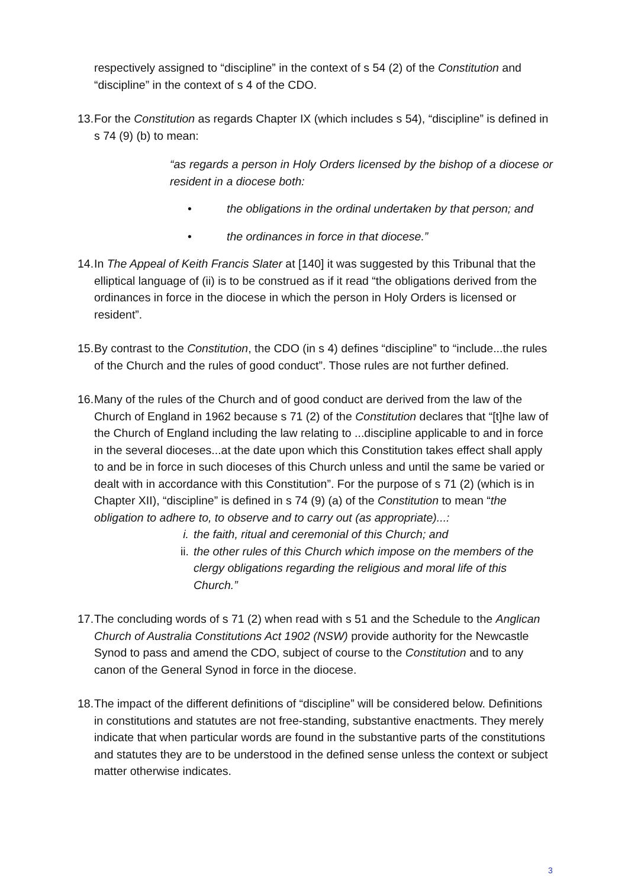respectively assigned to “discipline” in the context of s 54 (2) of the Constitution and “discipline” in the context of s 4 of the CDO.
13. For the Constitution as regards Chapter IX (which includes s 54), “discipline” is defined in s 74 (9) (b) to mean:
“as regards a person in Holy Orders licensed by the bishop of a diocese or resident in a diocese both:
• the obligations in the ordinal undertaken by that person; and
• the ordinances in force in that diocese.”
14. In The Appeal of Keith Francis Slater at [140] it was suggested by this Tribunal that the elliptical language of (ii) is to be construed as if it read “the obligations derived from the ordinances in force in the diocese in which the person in Holy Orders is licensed or resident”.
15. By contrast to the Constitution, the CDO (in s 4) defines “discipline” to “include...the rules of the Church and the rules of good conduct”. Those rules are not further defined.
16. Many of the rules of the Church and of good conduct are derived from the law of the Church of England in 1962 because s 71 (2) of the Constitution declares that “[t]he law of the Church of England including the law relating to ...discipline applicable to and in force in the several dioceses...at the date upon which this Constitution takes effect shall apply to and be in force in such dioceses of this Church unless and until the same be varied or dealt with in accordance with this Constitution”. For the purpose of s 71 (2) (which is in Chapter XII), “discipline” is defined in s 74 (9) (a) of the Constitution to mean “the obligation to adhere to, to observe and to carry out (as appropriate)...:
i. the faith, ritual and ceremonial of this Church; and
ii. the other rules of this Church which impose on the members of the clergy obligations regarding the religious and moral life of this Church.”
17. The concluding words of s 71 (2) when read with s 51 and the Schedule to the Anglican Church of Australia Constitutions Act 1902 (NSW) provide authority for the Newcastle Synod to pass and amend the CDO, subject of course to the Constitution and to any canon of the General Synod in force in the diocese.
18. The impact of the different definitions of “discipline” will be considered below. Definitions in constitutions and statutes are not free-standing, substantive enactments. They merely indicate that when particular words are found in the substantive parts of the constitutions and statutes they are to be understood in the defined sense unless the context or subject matter otherwise indicates.
3